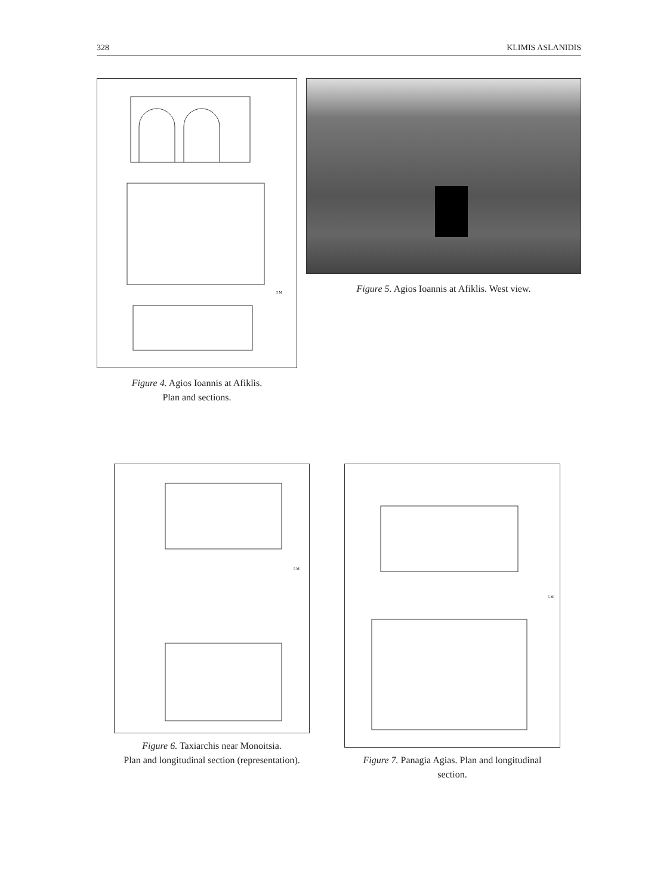328 KLIMIS ASLANIDIS
5 M
Figure 5. Agios Ioannis at Afiklis. West view.
Figure 4. Agios Ioannis at Afiklis.
Plan and sections.
5 M
Figure 6. Taxiarchis near Monoitsia.
Plan and longitudinal section (representation).
5 M
Figure 7. Panagia Agias. Plan and longitudinal
section.